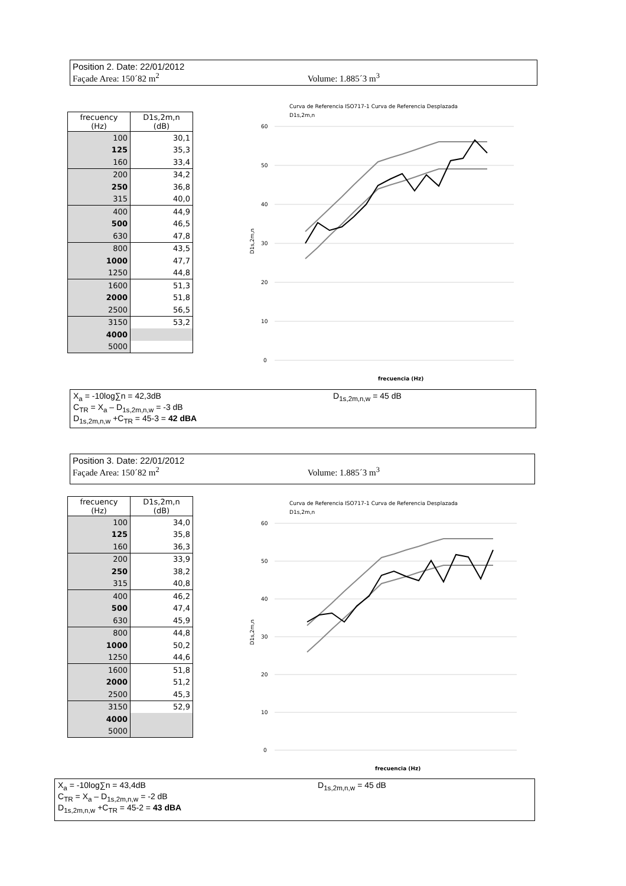Position 2. Date: 22/01/2012
Façade Area: 150´82 m<sup>2</sup> Volume: 1.885´3 m<sup>3</sup>
| frecuency (Hz) | D1s,2m,n (dB) |
| --- | --- |
| 100 | 30,1 |
| 125 | 35,3 |
| 160 | 33,4 |
| 200 | 34,2 |
| 250 | 36,8 |
| 315 | 40,0 |
| 400 | 44,9 |
| 500 | 46,5 |
| 630 | 47,8 |
| 800 | 43,5 |
| 1000 | 47,7 |
| 1250 | 44,8 |
| 1600 | 51,3 |
| 2000 | 51,8 |
| 2500 | 56,5 |
| 3150 | 53,2 |
| 4000 | |
| 5000 | |
Curva de Referencia ISO717-1 Curva de Referencia Desplazada
D1s,2m,n
60
50
40
30
20
10
0
D1s,2m,n
frecuencia (Hz)
X<sub>a</sub> = -10log∑n = 42,3dB
C<sub>TR</sub> = X<sub>a</sub> – D<sub>1s,2m,n,w</sub> = -3 dB
D<sub>1s,2m,n,w</sub> +C<sub>TR</sub> = 45-3 = 42 dBA
D<sub>1s,2m,n,w</sub> = 45 dB
Position 3. Date: 22/01/2012
Façade Area: 150´82 m<sup>2</sup> Volume: 1.885´3 m<sup>3</sup>
| frecuency (Hz) | D1s,2m,n (dB) |
| --- | --- |
| 100 | 34,0 |
| 125 | 35,8 |
| 160 | 36,3 |
| 200 | 33,9 |
| 250 | 38,2 |
| 315 | 40,8 |
| 400 | 46,2 |
| 500 | 47,4 |
| 630 | 45,9 |
| 800 | 44,8 |
| 1000 | 50,2 |
| 1250 | 44,6 |
| 1600 | 51,8 |
| 2000 | 51,2 |
| 2500 | 45,3 |
| 3150 | 52,9 |
| 4000 | |
| 5000 | |
Curva de Referencia ISO717-1 Curva de Referencia Desplazada
D1s,2m,n
60
50
40
30
20
10
0
D1s,2m,n
frecuencia (Hz)
X<sub>a</sub> = -10log∑n = 43,4dB
C<sub>TR</sub> = X<sub>a</sub> – D<sub>1s,2m,n,w</sub> = -2 dB
D<sub>1s,2m,n,w</sub> +C<sub>TR</sub> = 45-2 = 43 dBA
D<sub>1s,2m,n,w</sub> = 45 dB